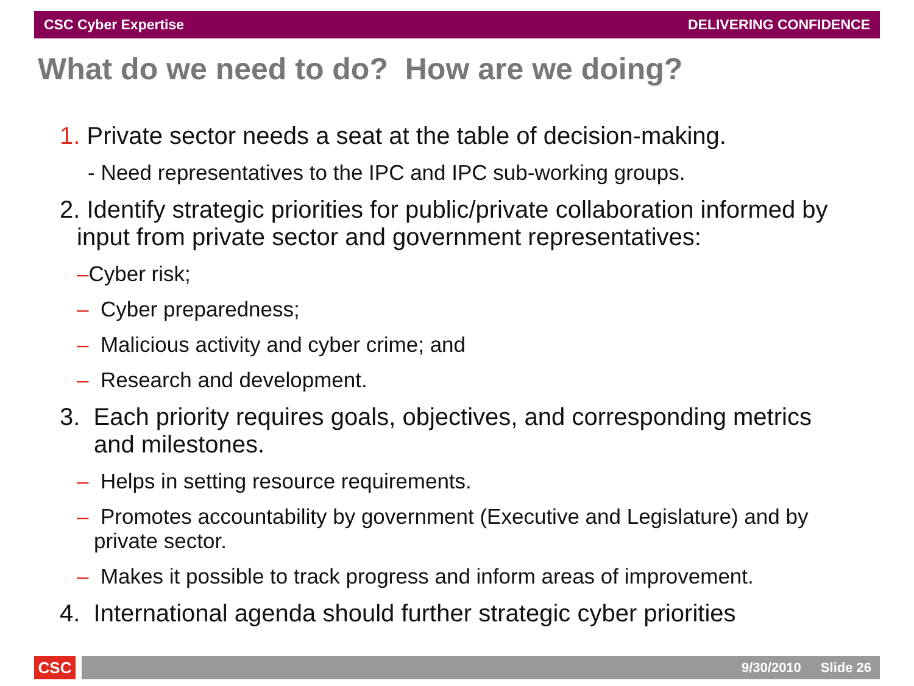CSC Cyber Expertise DELIVERING CONFIDENCE
What do we need to do? How are we doing?
1. Private sector needs a seat at the table of decision-making.
- Need representatives to the IPC and IPC sub-working groups.
2. Identify strategic priorities for public/private collaboration informed by input from private sector and government representatives:
–Cyber risk;
– Cyber preparedness;
– Malicious activity and cyber crime; and
– Research and development.
3. Each priority requires goals, objectives, and corresponding metrics and milestones.
– Helps in setting resource requirements.
– Promotes accountability by government (Executive and Legislature) and by private sector.
– Makes it possible to track progress and inform areas of improvement.
4. International agenda should further strategic cyber priorities
CSC
9/30/2010 Slide 26